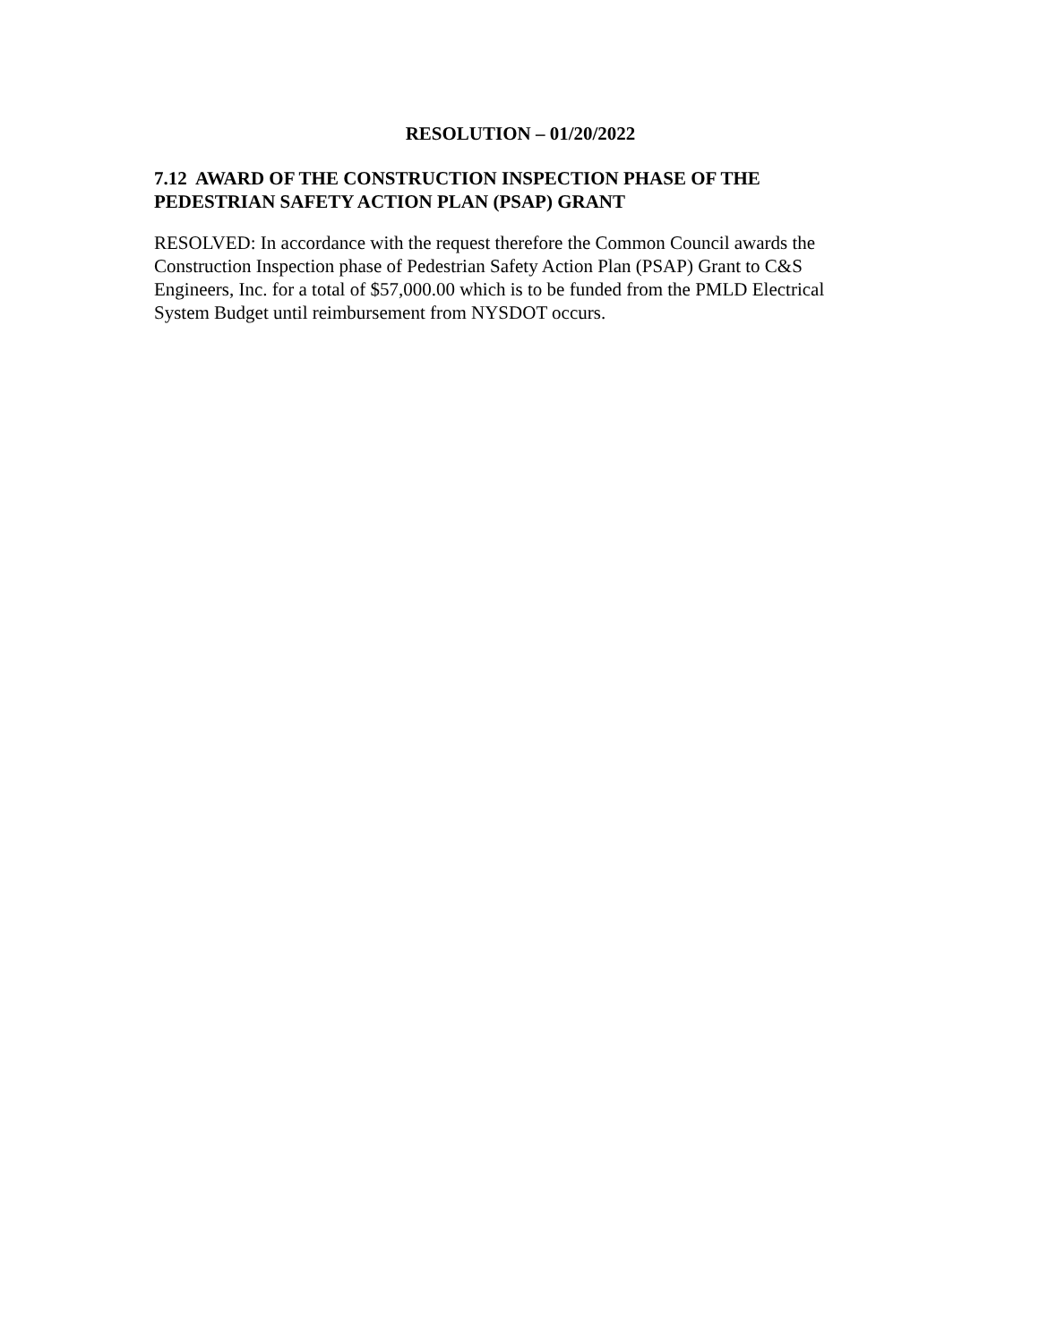RESOLUTION – 01/20/2022
7.12 AWARD OF THE CONSTRUCTION INSPECTION PHASE OF THE
PEDESTRIAN SAFETY ACTION PLAN (PSAP) GRANT
RESOLVED: In accordance with the request therefore the Common Council awards the
Construction Inspection phase of Pedestrian Safety Action Plan (PSAP) Grant to C&S
Engineers, Inc. for a total of $57,000.00 which is to be funded from the PMLD Electrical
System Budget until reimbursement from NYSDOT occurs.